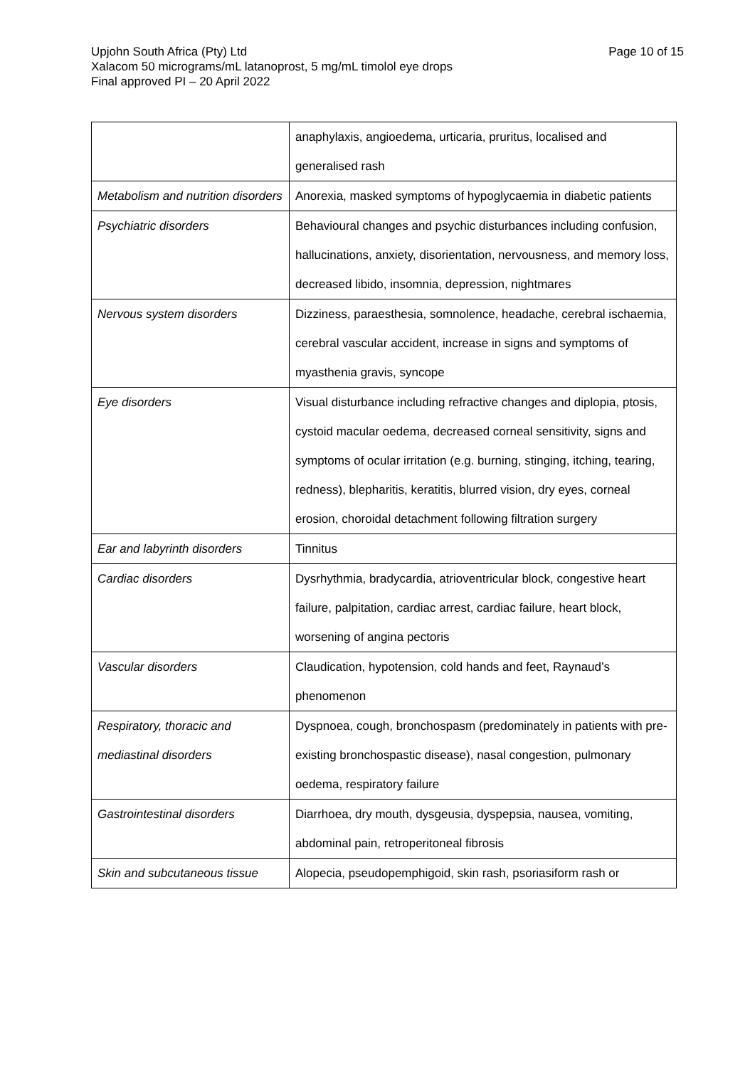Page 10 of 15 Upjohn South Africa (Pty) Ltd
Xalacom 50 micrograms/mL latanoprost, 5 mg/mL timolol eye drops
Final approved PI – 20 April 2022
| | anaphylaxis, angioedema, urticaria, pruritus, localised and generalised rash |
| Metabolism and nutrition disorders | Anorexia, masked symptoms of hypoglycaemia in diabetic patients |
| Psychiatric disorders | Behavioural changes and psychic disturbances including confusion, hallucinations, anxiety, disorientation, nervousness, and memory loss, decreased libido, insomnia, depression, nightmares |
| Nervous system disorders | Dizziness, paraesthesia, somnolence, headache, cerebral ischaemia, cerebral vascular accident, increase in signs and symptoms of myasthenia gravis, syncope |
| Eye disorders | Visual disturbance including refractive changes and diplopia, ptosis, cystoid macular oedema, decreased corneal sensitivity, signs and symptoms of ocular irritation (e.g. burning, stinging, itching, tearing, redness), blepharitis, keratitis, blurred vision, dry eyes, corneal erosion, choroidal detachment following filtration surgery |
| Ear and labyrinth disorders | Tinnitus |
| Cardiac disorders | Dysrhythmia, bradycardia, atrioventricular block, congestive heart failure, palpitation, cardiac arrest, cardiac failure, heart block, worsening of angina pectoris |
| Vascular disorders | Claudication, hypotension, cold hands and feet, Raynaud’s phenomenon |
| Respiratory, thoracic and mediastinal disorders | Dyspnoea, cough, bronchospasm (predominately in patients with pre-existing bronchospastic disease), nasal congestion, pulmonary oedema, respiratory failure |
| Gastrointestinal disorders | Diarrhoea, dry mouth, dysgeusia, dyspepsia, nausea, vomiting, abdominal pain, retroperitoneal fibrosis |
| Skin and subcutaneous tissue | Alopecia, pseudopemphigoid, skin rash, psoriasiform rash or |